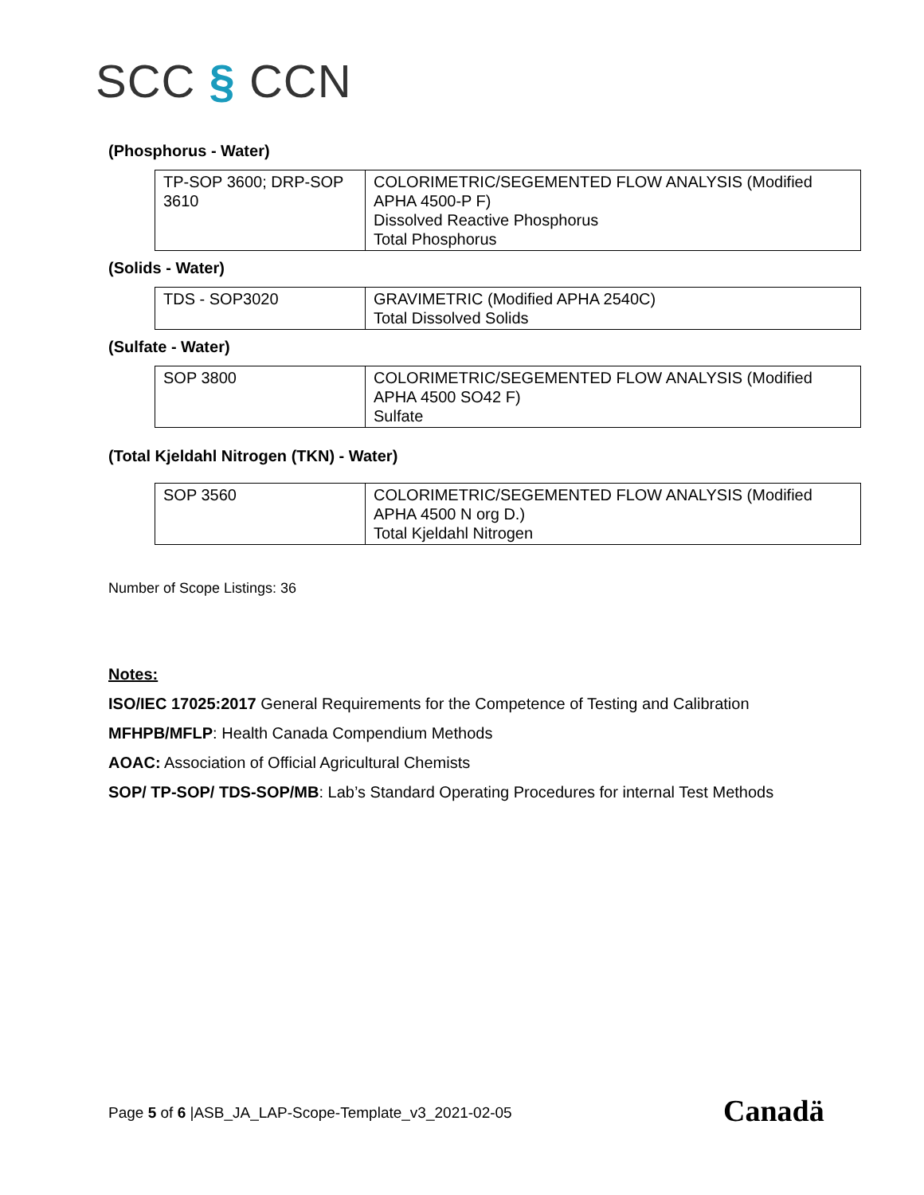SCC § CCN
(Phosphorus - Water)
| TP-SOP 3600; DRP-SOP 3610 | COLORIMETRIC/SEGEMENTED FLOW ANALYSIS (Modified APHA 4500-P F) Dissolved Reactive Phosphorus Total Phosphorus |
(Solids - Water)
| TDS - SOP3020 | GRAVIMETRIC (Modified APHA 2540C) Total Dissolved Solids |
(Sulfate - Water)
| SOP 3800 | COLORIMETRIC/SEGEMENTED FLOW ANALYSIS (Modified APHA 4500 SO42 F) Sulfate |
(Total Kjeldahl Nitrogen (TKN) - Water)
| SOP 3560 | COLORIMETRIC/SEGEMENTED FLOW ANALYSIS (Modified APHA 4500 N org D.) Total Kjeldahl Nitrogen |
Number of Scope Listings: 36
Notes:
ISO/IEC 17025:2017 General Requirements for the Competence of Testing and Calibration
MFHPB/MFLP: Health Canada Compendium Methods
AOAC: Association of Official Agricultural Chemists
SOP/ TP-SOP/ TDS-SOP/MB: Lab’s Standard Operating Procedures for internal Test Methods
Page 5 of 6 |ASB_JA_LAP-Scope-Template_v3_2021-02-05
Canadä